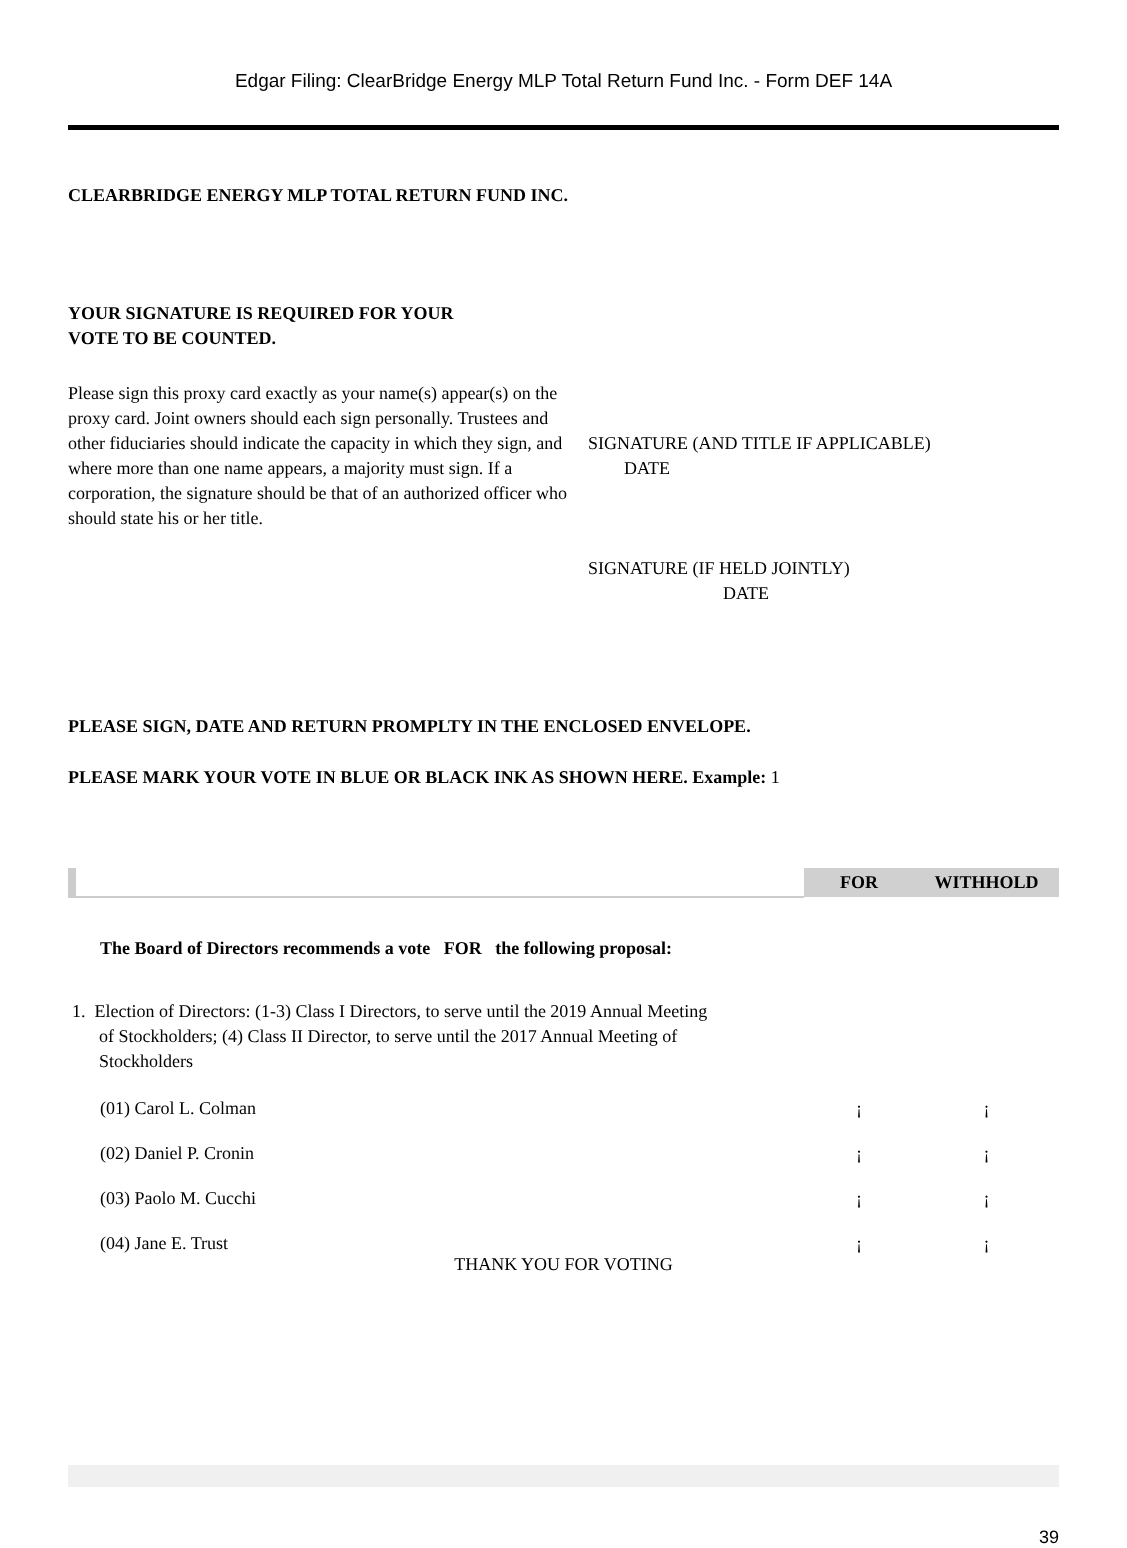Edgar Filing: ClearBridge Energy MLP Total Return Fund Inc. - Form DEF 14A
CLEARBRIDGE ENERGY MLP TOTAL RETURN FUND INC.
YOUR SIGNATURE IS REQUIRED FOR YOUR
VOTE TO BE COUNTED.
Please sign this proxy card exactly as your name(s) appear(s) on the proxy card. Joint owners should each sign personally. Trustees and other fiduciaries should indicate the capacity in which they sign, and where more than one name appears, a majority must sign. If a corporation, the signature should be that of an authorized officer who should state his or her title.
SIGNATURE (AND TITLE IF APPLICABLE)
DATE
SIGNATURE (IF HELD JOINTLY)
DATE
PLEASE SIGN, DATE AND RETURN PROMPLTY IN THE ENCLOSED ENVELOPE.
PLEASE MARK YOUR VOTE IN BLUE OR BLACK INK AS SHOWN HERE. Example: 1
| | FOR | WITHHOLD |
| The Board of Directors recommends a vote FOR the following proposal: | | |
| 1. Election of Directors: (1-3) Class I Directors, to serve until the 2019 Annual Meeting of Stockholders; (4) Class II Director, to serve until the 2017 Annual Meeting of Stockholders | | |
| (01) Carol L. Colman | ¡ | ¡ |
| (02) Daniel P. Cronin | ¡ | ¡ |
| (03) Paolo M. Cucchi | ¡ | ¡ |
| (04) Jane E. Trust | ¡ | ¡ |
THANK YOU FOR VOTING
39